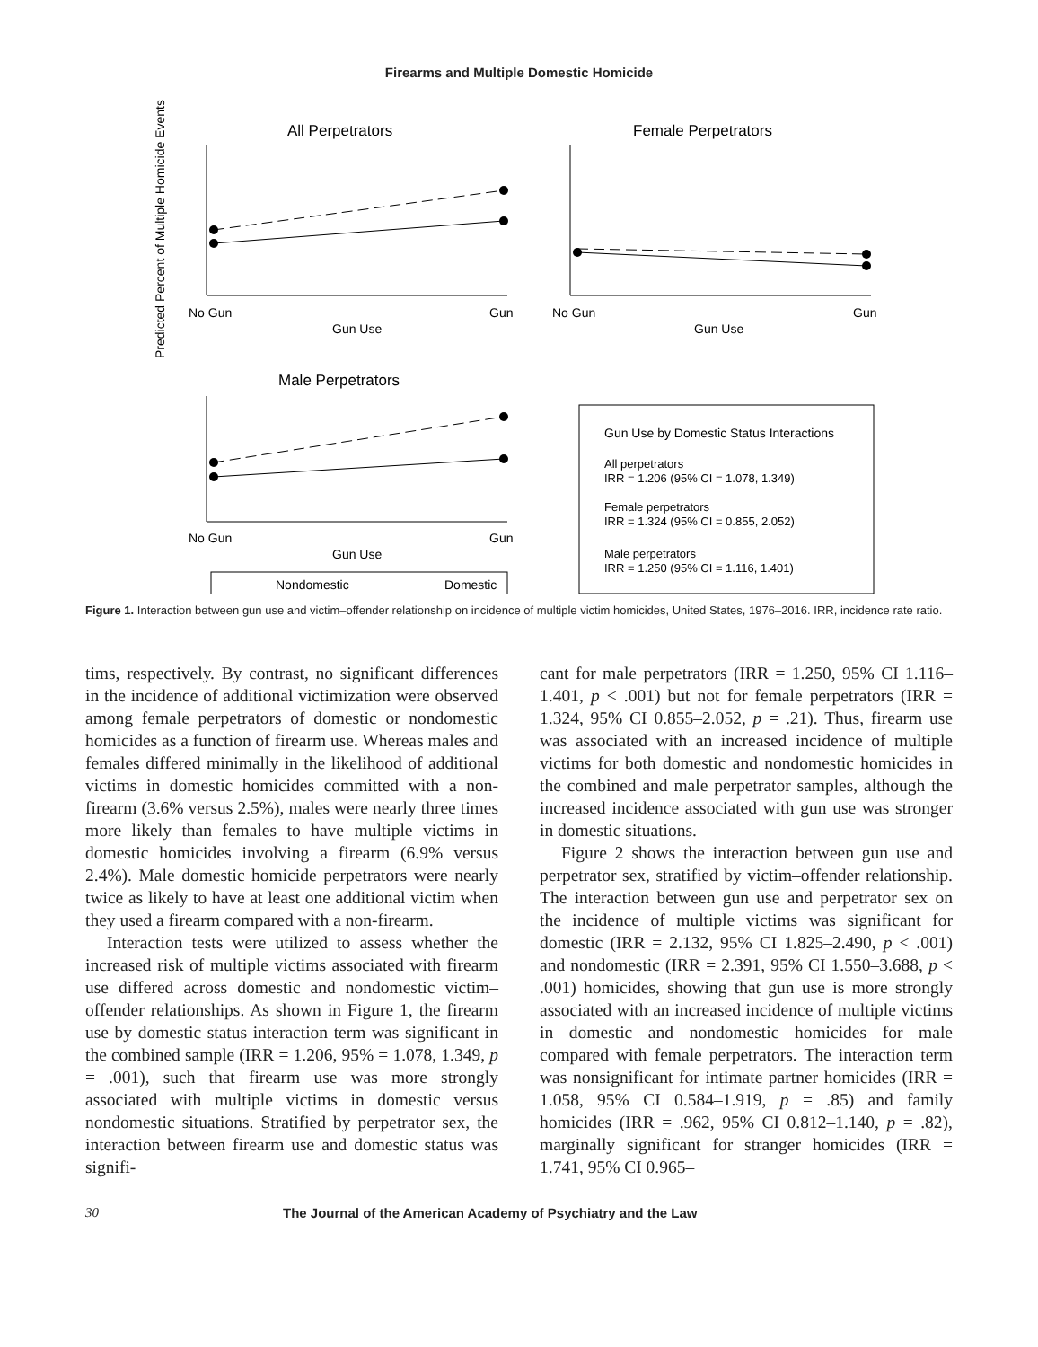Firearms and Multiple Domestic Homicide
Predicted Percent of Multiple Homicide Events
All Perpetrators
No Gun
Gun
Gun Use
Female Perpetrators
No Gun
Gun
Gun Use
Male Perpetrators
No Gun
Gun
Gun Use
Nondomestic
Domestic
Gun Use by Domestic Status Interactions
All perpetrators
IRR = 1.206 (95% CI = 1.078, 1.349)
Female perpetrators
IRR = 1.324 (95% CI = 0.855, 2.052)
Male perpetrators
IRR = 1.250 (95% CI = 1.116, 1.401)
Figure 1. Interaction between gun use and victim–offender relationship on incidence of multiple victim homicides, United States, 1976–2016. IRR, incidence rate ratio.
tims, respectively. By contrast, no significant differences in the incidence of additional victimization were observed among female perpetrators of domestic or nondomestic homicides as a function of firearm use. Whereas males and females differed minimally in the likelihood of additional victims in domestic homicides committed with a non-firearm (3.6% versus 2.5%), males were nearly three times more likely than females to have multiple victims in domestic homicides involving a firearm (6.9% versus 2.4%). Male domestic homicide perpetrators were nearly twice as likely to have at least one additional victim when they used a firearm compared with a non-firearm.
Interaction tests were utilized to assess whether the increased risk of multiple victims associated with firearm use differed across domestic and nondomestic victim–offender relationships. As shown in Figure 1, the firearm use by domestic status interaction term was significant in the combined sample (IRR = 1.206, 95% = 1.078, 1.349, p = .001), such that firearm use was more strongly associated with multiple victims in domestic versus nondomestic situations. Stratified by perpetrator sex, the interaction between firearm use and domestic status was signifi-
cant for male perpetrators (IRR = 1.250, 95% CI 1.116–1.401, p < .001) but not for female perpetrators (IRR = 1.324, 95% CI 0.855–2.052, p = .21). Thus, firearm use was associated with an increased incidence of multiple victims for both domestic and nondomestic homicides in the combined and male perpetrator samples, although the increased incidence associated with gun use was stronger in domestic situations.
Figure 2 shows the interaction between gun use and perpetrator sex, stratified by victim–offender relationship. The interaction between gun use and perpetrator sex on the incidence of multiple victims was significant for domestic (IRR = 2.132, 95% CI 1.825–2.490, p < .001) and nondomestic (IRR = 2.391, 95% CI 1.550–3.688, p < .001) homicides, showing that gun use is more strongly associated with an increased incidence of multiple victims in domestic and nondomestic homicides for male compared with female perpetrators. The interaction term was nonsignificant for intimate partner homicides (IRR = 1.058, 95% CI 0.584–1.919, p = .85) and family homicides (IRR = .962, 95% CI 0.812–1.140, p = .82), marginally significant for stranger homicides (IRR = 1.741, 95% CI 0.965–
30 The Journal of the American Academy of Psychiatry and the Law